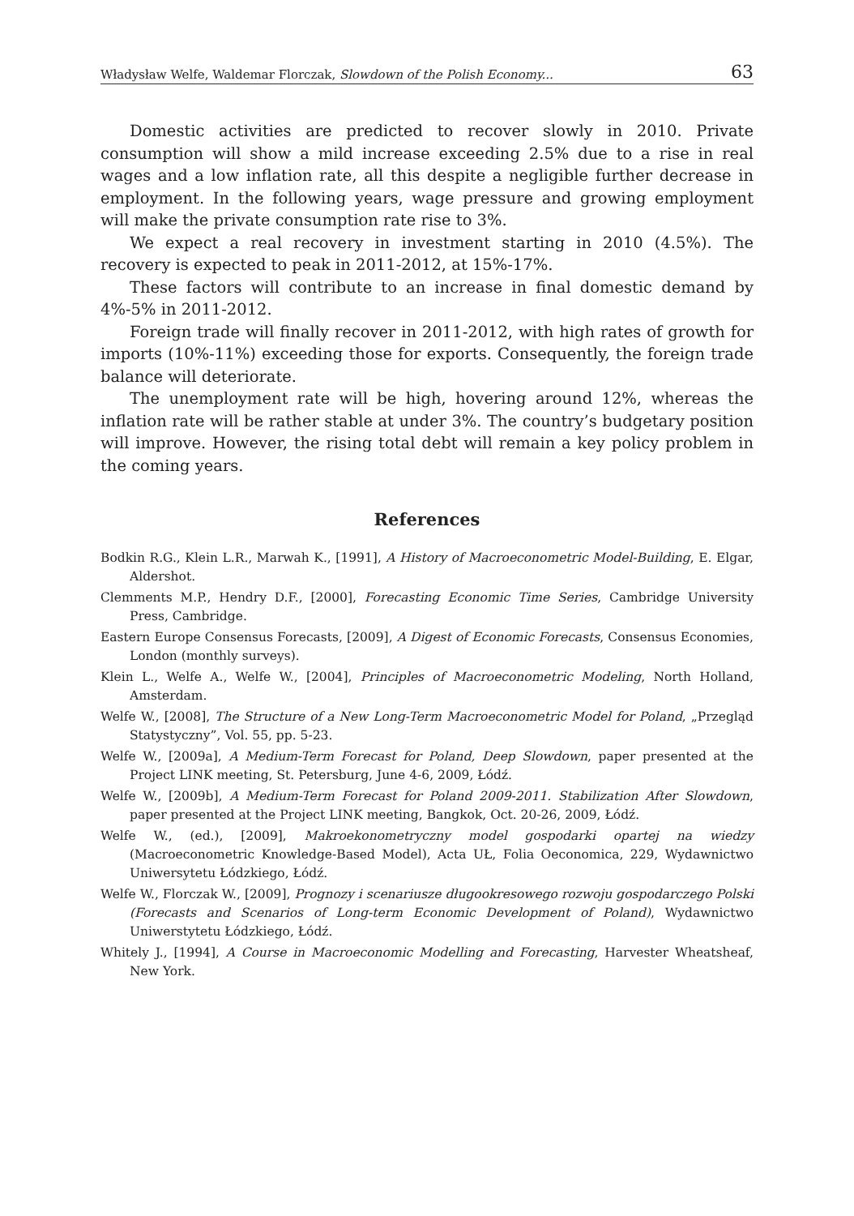Władysław Welfe, Waldemar Florczak, Slowdown of the Polish Economy... 63
Domestic activities are predicted to recover slowly in 2010. Private consumption will show a mild increase exceeding 2.5% due to a rise in real wages and a low inflation rate, all this despite a negligible further decrease in employment. In the following years, wage pressure and growing employment will make the private consumption rate rise to 3%.
We expect a real recovery in investment starting in 2010 (4.5%). The recovery is expected to peak in 2011-2012, at 15%-17%.
These factors will contribute to an increase in final domestic demand by 4%-5% in 2011-2012.
Foreign trade will finally recover in 2011-2012, with high rates of growth for imports (10%-11%) exceeding those for exports. Consequently, the foreign trade balance will deteriorate.
The unemployment rate will be high, hovering around 12%, whereas the inflation rate will be rather stable at under 3%. The country’s budgetary position will improve. However, the rising total debt will remain a key policy problem in the coming years.
References
Bodkin R.G., Klein L.R., Marwah K., [1991], A History of Macroeconometric Model-Building, E. Elgar, Aldershot.
Clemments M.P., Hendry D.F., [2000], Forecasting Economic Time Series, Cambridge University Press, Cambridge.
Eastern Europe Consensus Forecasts, [2009], A Digest of Economic Forecasts, Consensus Economies, London (monthly surveys).
Klein L., Welfe A., Welfe W., [2004], Principles of Macroeconometric Modeling, North Holland, Amsterdam.
Welfe W., [2008], The Structure of a New Long-Term Macroeconometric Model for Poland, „Przegląd Statystyczny”, Vol. 55, pp. 5-23.
Welfe W., [2009a], A Medium-Term Forecast for Poland, Deep Slowdown, paper presented at the Project LINK meeting, St. Petersburg, June 4-6, 2009, Łódź.
Welfe W., [2009b], A Medium-Term Forecast for Poland 2009-2011. Stabilization After Slowdown, paper presented at the Project LINK meeting, Bangkok, Oct. 20-26, 2009, Łódź.
Welfe W., (ed.), [2009], Makroekonometryczny model gospodarki opartej na wiedzy (Macroeconometric Knowledge-Based Model), Acta UŁ, Folia Oeconomica, 229, Wydawnictwo Uniwersytetu Łódzkiego, Łódź.
Welfe W., Florczak W., [2009], Prognozy i scenariusze długookresowego rozwoju gospodarczego Polski (Forecasts and Scenarios of Long-term Economic Development of Poland), Wydawnictwo Uniwerstytetu Łódzkiego, Łódź.
Whitely J., [1994], A Course in Macroeconomic Modelling and Forecasting, Harvester Wheatsheaf, New York.